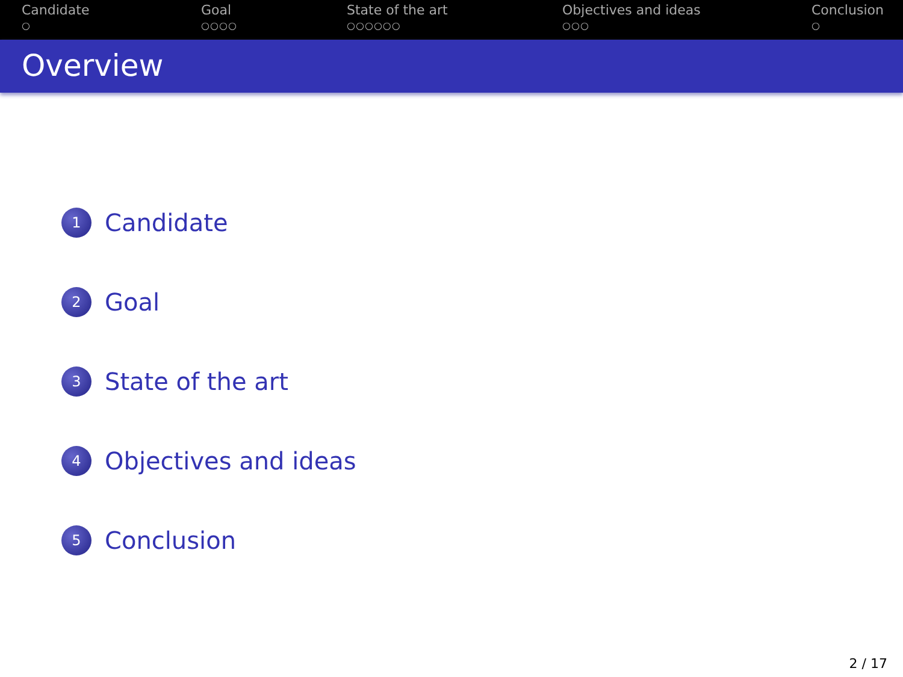Candidate
○
Goal
○○○○
State of the art
○○○○○○
Objectives and ideas
○○○
Conclusion
○
Overview
1 Candidate
2 Goal
3 State of the art
4 Objectives and ideas
5 Conclusion
2 / 17